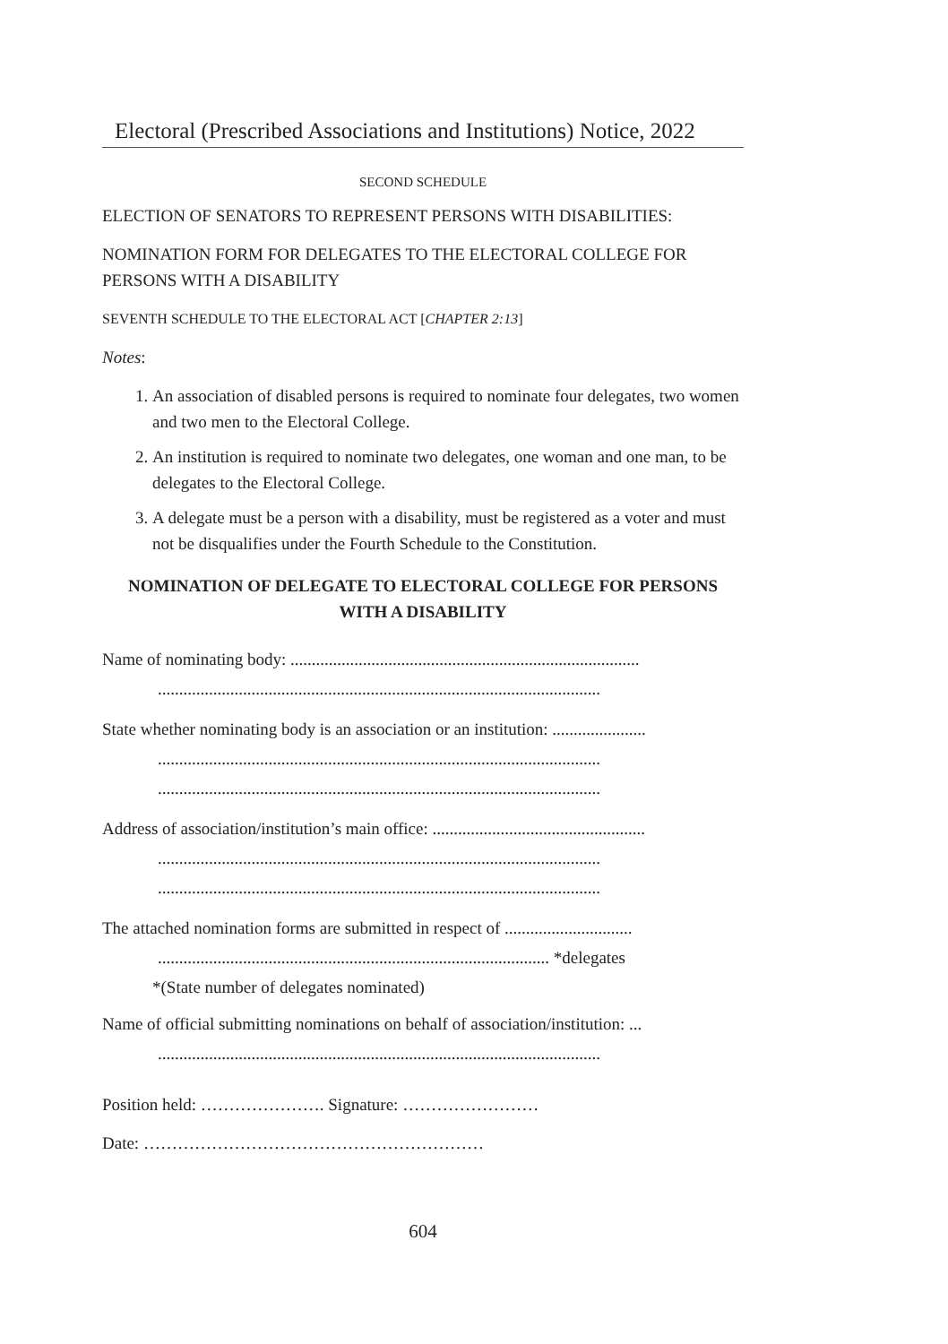Electoral (Prescribed Associations and Institutions) Notice, 2022
SECOND SCHEDULE
ELECTION OF SENATORS TO REPRESENT PERSONS WITH DISABILITIES:
NOMINATION FORM FOR DELEGATES TO THE ELECTORAL COLLEGE FOR PERSONS WITH A DISABILITY
SEVENTH SCHEDULE TO THE ELECTORAL ACT [CHAPTER 2:13]
Notes:
1. An association of disabled persons is required to nominate four delegates, two women and two men to the Electoral College.
2. An institution is required to nominate two delegates, one woman and one man, to be delegates to the Electoral College.
3. A delegate must be a person with a disability, must be registered as a voter and must not be disqualifies under the Fourth Schedule to the Constitution.
NOMINATION OF DELEGATE TO ELECTORAL COLLEGE FOR PERSONS WITH A DISABILITY
Name of nominating body: ..................................................................................
........................................................................................................
State whether nominating body is an association or an institution: ......................
........................................................................................................
........................................................................................................
Address of association/institution’s main office: ..................................................
........................................................................................................
........................................................................................................
The attached nomination forms are submitted in respect of ..............................
............................................................................................ *delegates
*(State number of delegates nominated)
Name of official submitting nominations on behalf of association/institution: ...
........................................................................................................
Position held: …………………. Signature: ……………………
Date: ……………………………………………………
604